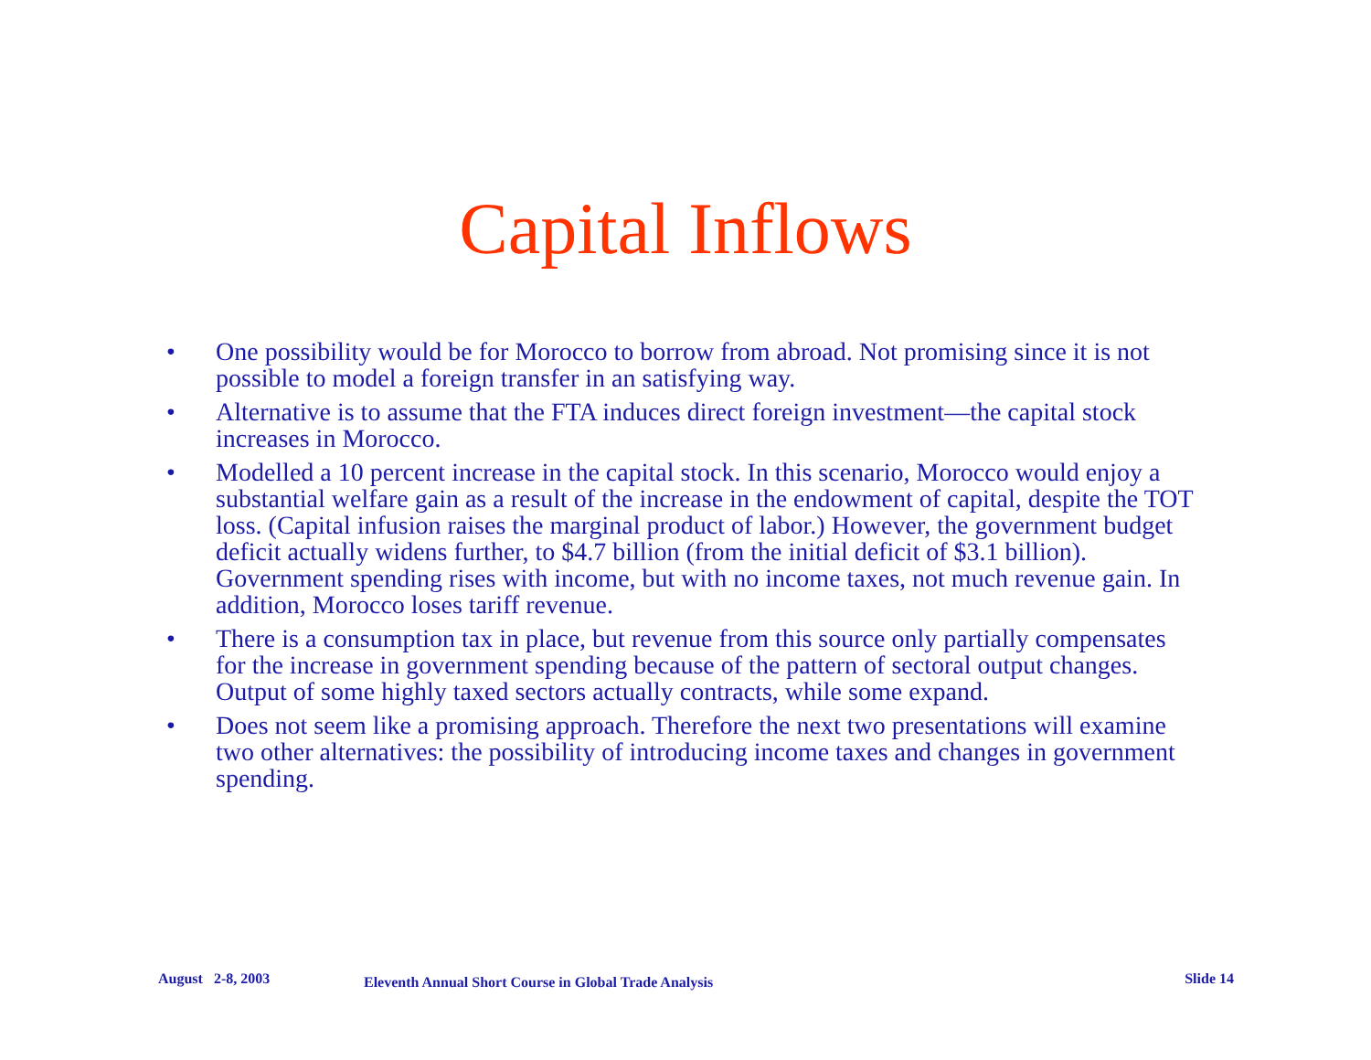Capital Inflows
• One possibility would be for Morocco to borrow from abroad. Not promising since it is not possible to model a foreign transfer in an satisfying way.
• Alternative is to assume that the FTA induces direct foreign investment—the capital stock increases in Morocco.
• Modelled a 10 percent increase in the capital stock. In this scenario, Morocco would enjoy a substantial welfare gain as a result of the increase in the endowment of capital, despite the TOT loss. (Capital infusion raises the marginal product of labor.) However, the government budget deficit actually widens further, to $4.7 billion (from the initial deficit of $3.1 billion). Government spending rises with income, but with no income taxes, not much revenue gain. In addition, Morocco loses tariff revenue.
• There is a consumption tax in place, but revenue from this source only partially compensates for the increase in government spending because of the pattern of sectoral output changes. Output of some highly taxed sectors actually contracts, while some expand.
• Does not seem like a promising approach. Therefore the next two presentations will examine two other alternatives: the possibility of introducing income taxes and changes in government spending.
August 2-8, 2003 Eleventh Annual Short Course in Global Trade Analysis Slide 14